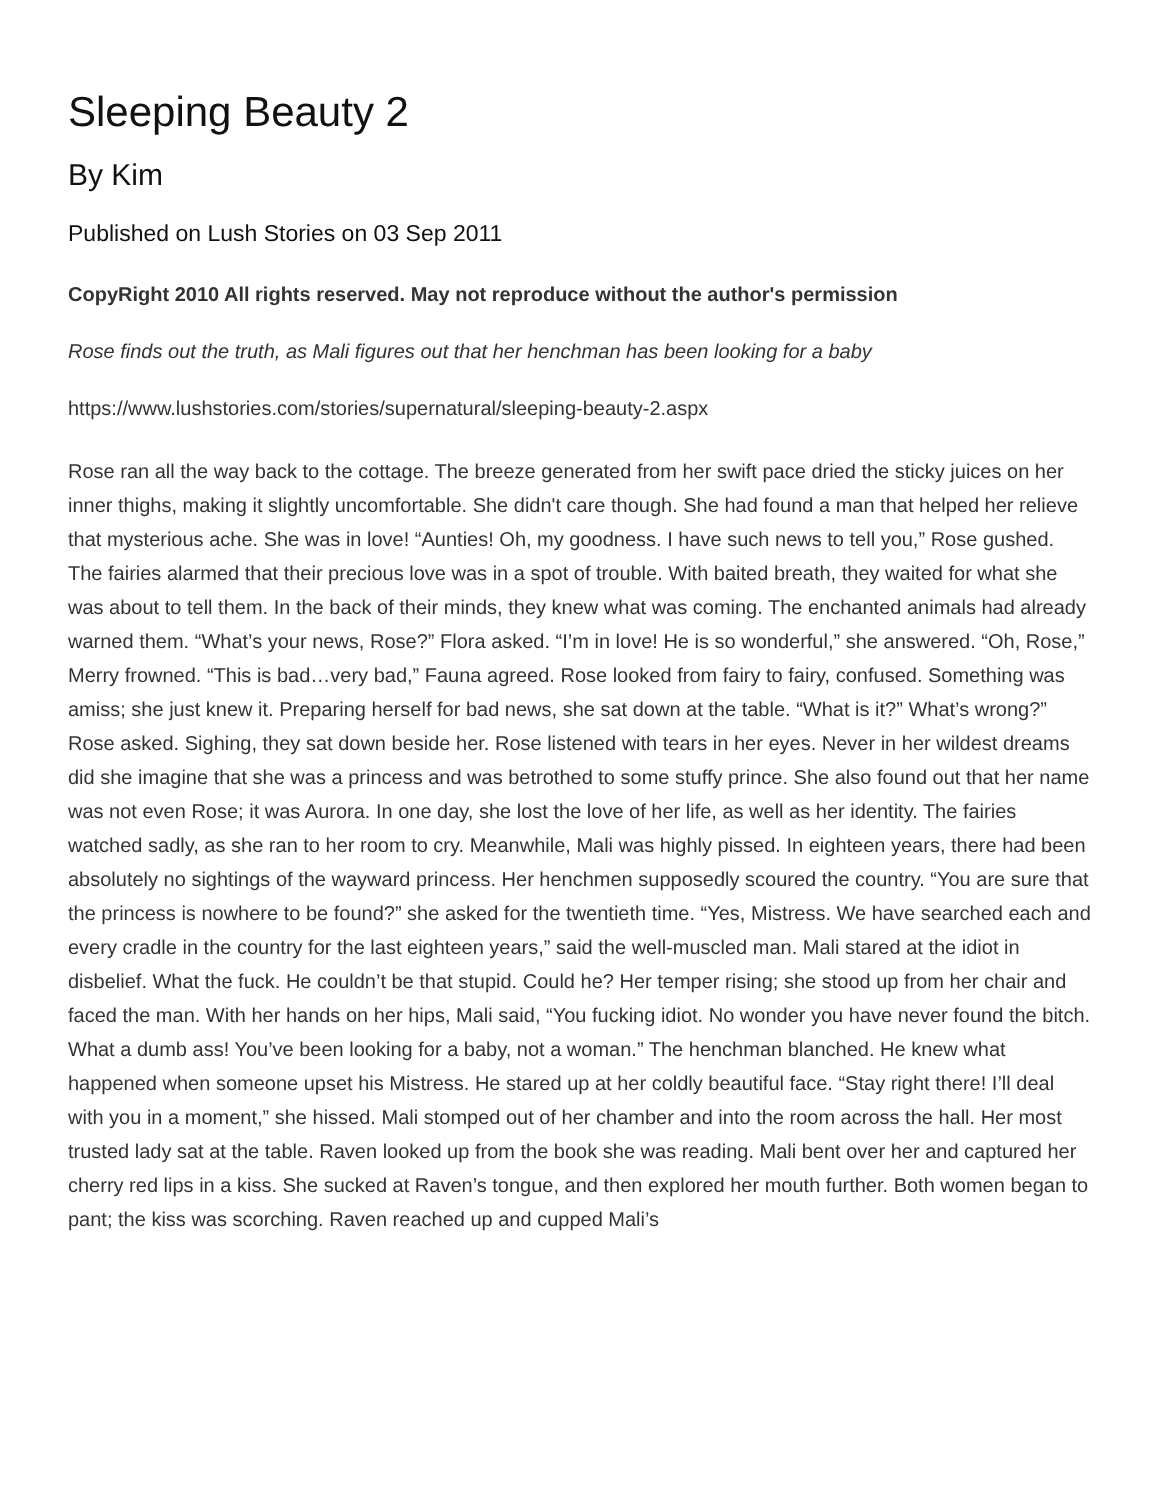Sleeping Beauty 2
By Kim
Published on Lush Stories on 03 Sep 2011
CopyRight 2010 All rights reserved. May not reproduce without the author's permission
Rose finds out the truth, as Mali figures out that her henchman has been looking for a baby
https://www.lushstories.com/stories/supernatural/sleeping-beauty-2.aspx
Rose ran all the way back to the cottage. The breeze generated from her swift pace dried the sticky juices on her inner thighs, making it slightly uncomfortable. She didn't care though. She had found a man that helped her relieve that mysterious ache. She was in love! “Aunties! Oh, my goodness. I have such news to tell you,” Rose gushed. The fairies alarmed that their precious love was in a spot of trouble. With baited breath, they waited for what she was about to tell them. In the back of their minds, they knew what was coming. The enchanted animals had already warned them. “What’s your news, Rose?” Flora asked. “I’m in love! He is so wonderful,” she answered. “Oh, Rose,” Merry frowned. “This is bad…very bad,” Fauna agreed. Rose looked from fairy to fairy, confused. Something was amiss; she just knew it. Preparing herself for bad news, she sat down at the table. “What is it?” What’s wrong?” Rose asked. Sighing, they sat down beside her. Rose listened with tears in her eyes. Never in her wildest dreams did she imagine that she was a princess and was betrothed to some stuffy prince. She also found out that her name was not even Rose; it was Aurora. In one day, she lost the love of her life, as well as her identity. The fairies watched sadly, as she ran to her room to cry. Meanwhile, Mali was highly pissed. In eighteen years, there had been absolutely no sightings of the wayward princess. Her henchmen supposedly scoured the country. “You are sure that the princess is nowhere to be found?” she asked for the twentieth time. “Yes, Mistress. We have searched each and every cradle in the country for the last eighteen years,” said the well-muscled man. Mali stared at the idiot in disbelief. What the fuck. He couldn’t be that stupid. Could he? Her temper rising; she stood up from her chair and faced the man. With her hands on her hips, Mali said, “You fucking idiot. No wonder you have never found the bitch. What a dumb ass! You’ve been looking for a baby, not a woman.” The henchman blanched. He knew what happened when someone upset his Mistress. He stared up at her coldly beautiful face. “Stay right there! I’ll deal with you in a moment,” she hissed. Mali stomped out of her chamber and into the room across the hall. Her most trusted lady sat at the table. Raven looked up from the book she was reading. Mali bent over her and captured her cherry red lips in a kiss. She sucked at Raven’s tongue, and then explored her mouth further. Both women began to pant; the kiss was scorching. Raven reached up and cupped Mali’s